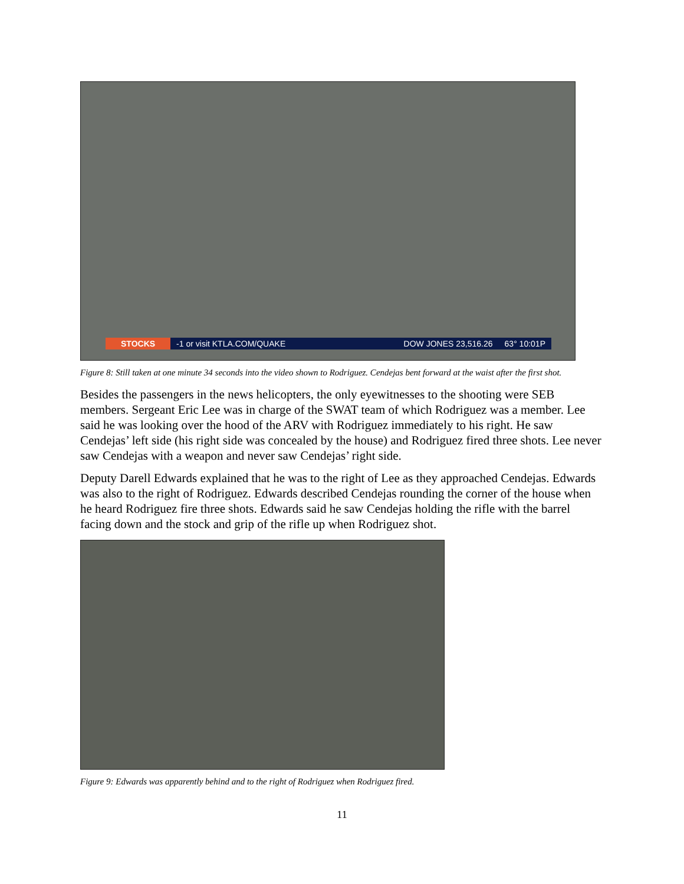STOCKS -1 or visit KTLA.COM/QUAKE DOW JONES 23,516.26 63° 10:01P
Figure 8: Still taken at one minute 34 seconds into the video shown to Rodriguez. Cendejas bent forward at the waist after the first shot.
Besides the passengers in the news helicopters, the only eyewitnesses to the shooting were SEB members. Sergeant Eric Lee was in charge of the SWAT team of which Rodriguez was a member. Lee said he was looking over the hood of the ARV with Rodriguez immediately to his right. He saw Cendejas’ left side (his right side was concealed by the house) and Rodriguez fired three shots. Lee never saw Cendejas with a weapon and never saw Cendejas’ right side.
Deputy Darell Edwards explained that he was to the right of Lee as they approached Cendejas. Edwards was also to the right of Rodriguez. Edwards described Cendejas rounding the corner of the house when he heard Rodriguez fire three shots. Edwards said he saw Cendejas holding the rifle with the barrel facing down and the stock and grip of the rifle up when Rodriguez shot.
Figure 9: Edwards was apparently behind and to the right of Rodriguez when Rodriguez fired.
11